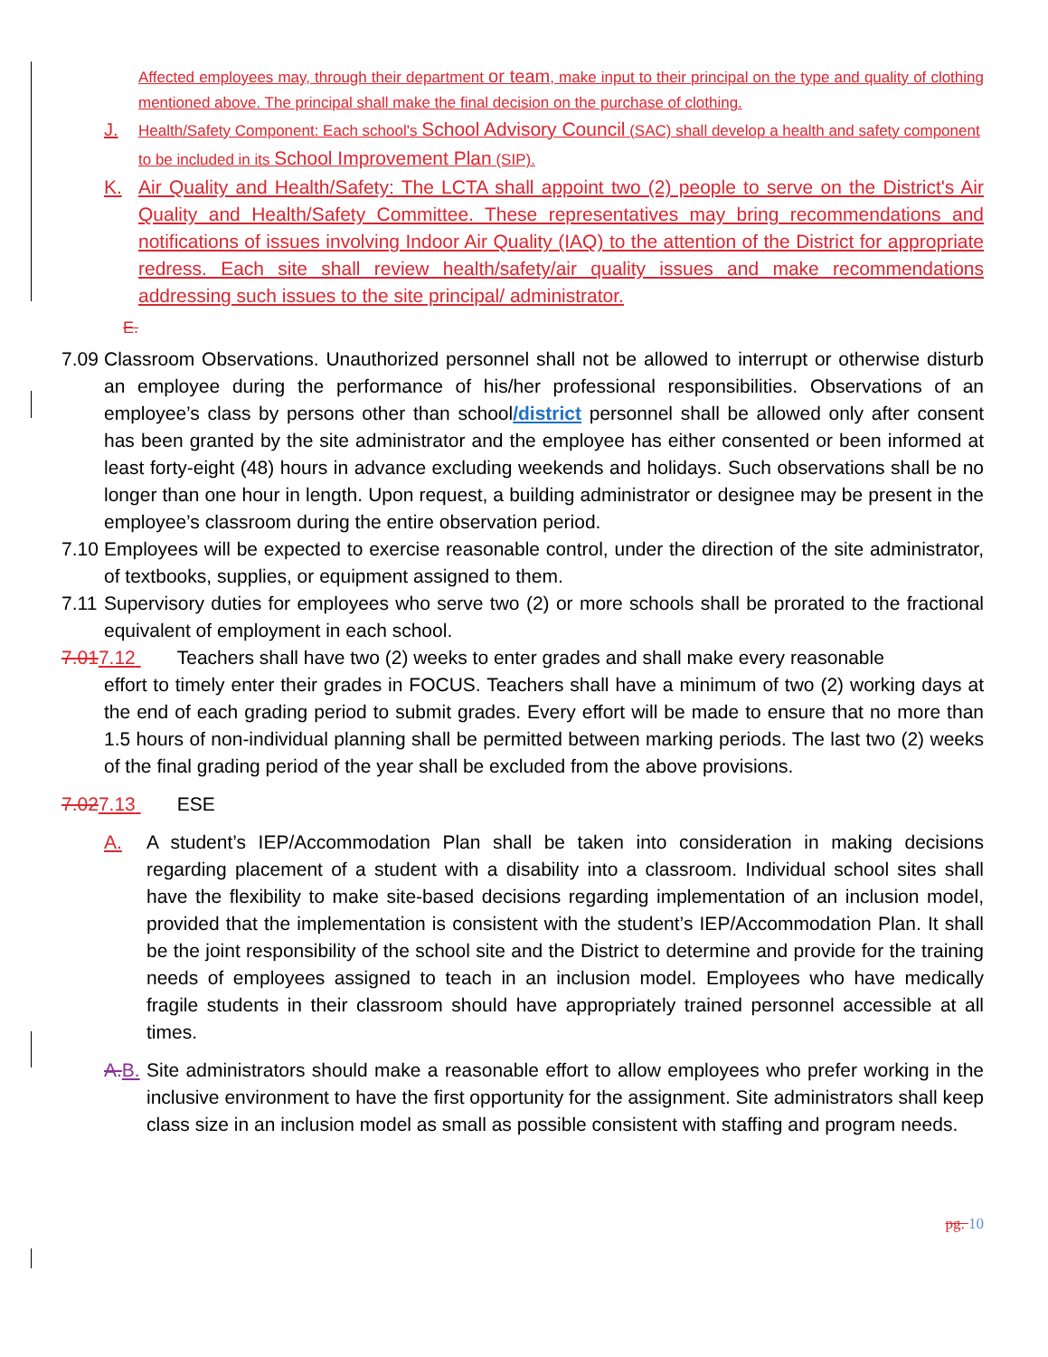Affected employees may, through their department or team, make input to their principal on the type and quality of clothing mentioned above. The principal shall make the final decision on the purchase of clothing.
J. Health/Safety Component: Each school's School Advisory Council (SAC) shall develop a health and safety component to be included in its School Improvement Plan (SIP).
K. Air Quality and Health/Safety: The LCTA shall appoint two (2) people to serve on the District's Air Quality and Health/Safety Committee. These representatives may bring recommendations and notifications of issues involving Indoor Air Quality (IAQ) to the attention of the District for appropriate redress. Each site shall review health/safety/air quality issues and make recommendations addressing such issues to the site principal/ administrator.
E.
7.09 Classroom Observations. Unauthorized personnel shall not be allowed to interrupt or otherwise disturb an employee during the performance of his/her professional responsibilities. Observations of an employee’s class by persons other than school/district personnel shall be allowed only after consent has been granted by the site administrator and the employee has either consented or been informed at least forty-eight (48) hours in advance excluding weekends and holidays. Such observations shall be no longer than one hour in length. Upon request, a building administrator or designee may be present in the employee’s classroom during the entire observation period.
7.10 Employees will be expected to exercise reasonable control, under the direction of the site administrator, of textbooks, supplies, or equipment assigned to them.
7.11 Supervisory duties for employees who serve two (2) or more schools shall be prorated to the fractional equivalent of employment in each school.
7.017.12 Teachers shall have two (2) weeks to enter grades and shall make every reasonable
effort to timely enter their grades in FOCUS. Teachers shall have a minimum of two (2) working days at the end of each grading period to submit grades. Every effort will be made to ensure that no more than 1.5 hours of non-individual planning shall be permitted between marking periods. The last two (2) weeks of the final grading period of the year shall be excluded from the above provisions.
7.027.13 ESE
A. A student’s IEP/Accommodation Plan shall be taken into consideration in making decisions regarding placement of a student with a disability into a classroom. Individual school sites shall have the flexibility to make site-based decisions regarding implementation of an inclusion model, provided that the implementation is consistent with the student’s IEP/Accommodation Plan. It shall be the joint responsibility of the school site and the District to determine and provide for the training needs of employees assigned to teach in an inclusion model. Employees who have medically fragile students in their classroom should have appropriately trained personnel accessible at all times.
A. B. Site administrators should make a reasonable effort to allow employees who prefer working in the inclusive environment to have the first opportunity for the assignment. Site administrators shall keep class size in an inclusion model as small as possible consistent with staffing and program needs.
pg. 10